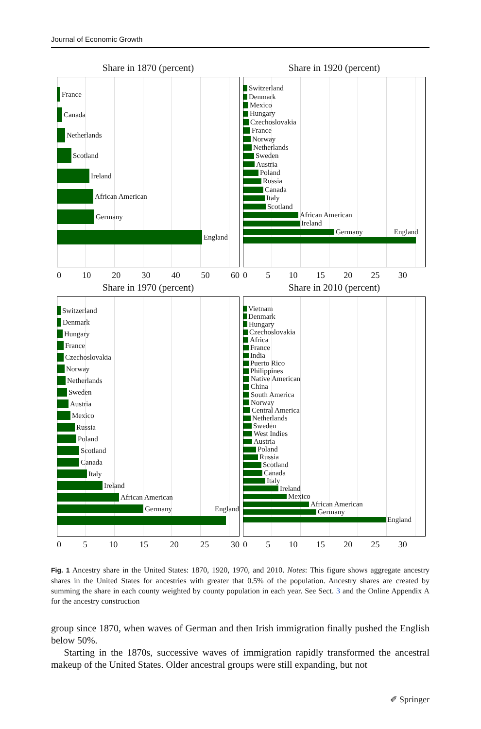Journal of Economic Growth
Share in 1870 (percent)
France
Canada
Netherlands
Scotland
Ireland
African American
Germany
England
0 10 20 30 40 50 60
Share in 1920 (percent)
Switzerland
Denmark
Mexico
Hungary
Czechoslovakia
France
Norway
Netherlands
Sweden
Austria
Poland
Russia
Canada
Italy
Scotland
African American
Ireland
Germany England
0 5 10 15 20 25 30
Share in 1970 (percent)
Switzerland
Denmark
Hungary
France
Czechoslovakia
Norway
Netherlands
Sweden
Austria
Mexico
Russia
Poland
Scotland
Canada
Italy
Ireland
African American
Germany England
0 5 10 15 20 25 30
Share in 2010 (percent)
Vietnam
Denmark
Hungary
Czechoslovakia
Africa
France
India
Puerto Rico
Philippines
Native American
China
South America
Norway
Central America
Netherlands
Sweden
West Indies
Austria
Poland
Russia
Scotland
Canada
Italy
Ireland
Mexico
African American
Germany
England
0 5 10 15 20 25 30
Fig. 1 Ancestry share in the United States: 1870, 1920, 1970, and 2010. Notes: This figure shows aggregate ancestry shares in the United States for ancestries with greater that 0.5% of the population. Ancestry shares are created by summing the share in each county weighted by county population in each year. See Sect. 3 and the Online Appendix A for the ancestry construction
group since 1870, when waves of German and then Irish immigration finally pushed the English below 50%.
Starting in the 1870s, successive waves of immigration rapidly transformed the ancestral makeup of the United States. Older ancestral groups were still expanding, but not
✐ Springer